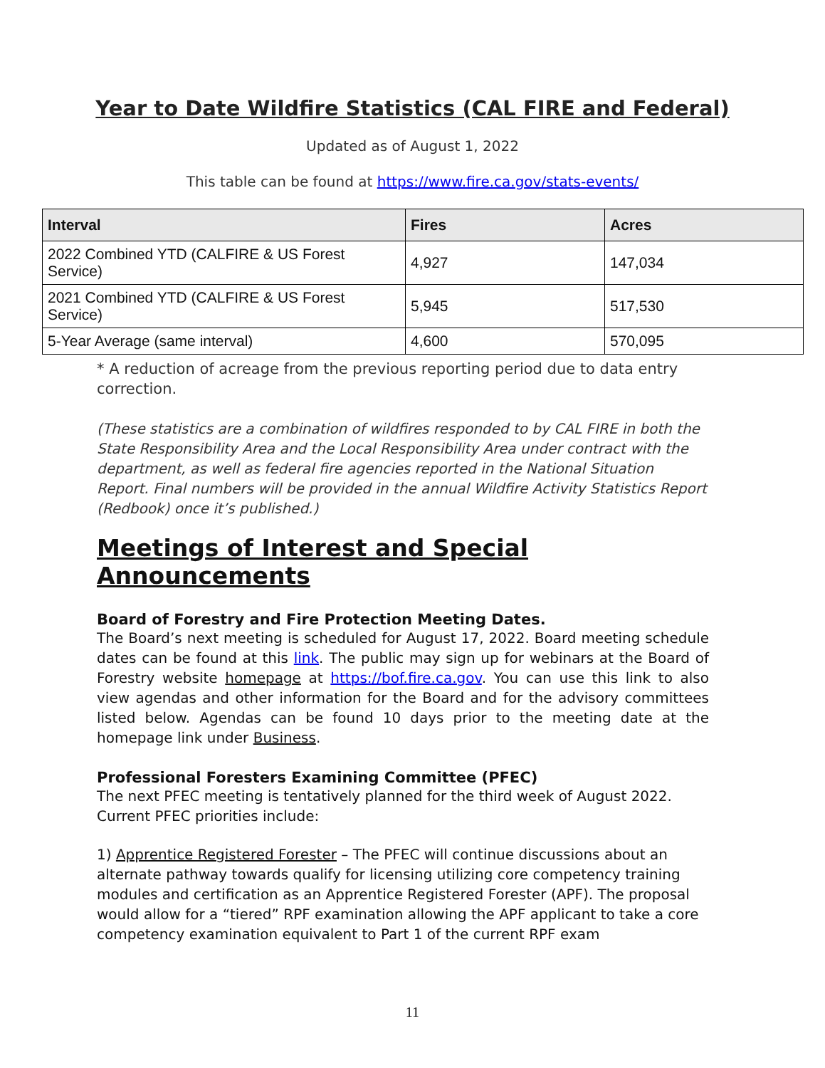Year to Date Wildfire Statistics (CAL FIRE and Federal)
Updated as of August 1, 2022
This table can be found at https://www.fire.ca.gov/stats-events/
| Interval | Fires | Acres |
| --- | --- | --- |
| 2022 Combined YTD (CALFIRE & US Forest Service) | 4,927 | 147,034 |
| 2021 Combined YTD (CALFIRE & US Forest Service) | 5,945 | 517,530 |
| 5-Year Average (same interval) | 4,600 | 570,095 |
* A reduction of acreage from the previous reporting period due to data entry correction.
(These statistics are a combination of wildfires responded to by CAL FIRE in both the State Responsibility Area and the Local Responsibility Area under contract with the department, as well as federal fire agencies reported in the National Situation Report. Final numbers will be provided in the annual Wildfire Activity Statistics Report (Redbook) once it’s published.)
Meetings of Interest and Special Announcements
Board of Forestry and Fire Protection Meeting Dates.
The Board’s next meeting is scheduled for August 17, 2022. Board meeting schedule dates can be found at this link. The public may sign up for webinars at the Board of Forestry website homepage at https://bof.fire.ca.gov. You can use this link to also view agendas and other information for the Board and for the advisory committees listed below. Agendas can be found 10 days prior to the meeting date at the homepage link under Business.
Professional Foresters Examining Committee (PFEC)
The next PFEC meeting is tentatively planned for the third week of August 2022. Current PFEC priorities include:
1) Apprentice Registered Forester – The PFEC will continue discussions about an alternate pathway towards qualify for licensing utilizing core competency training modules and certification as an Apprentice Registered Forester (APF). The proposal would allow for a “tiered” RPF examination allowing the APF applicant to take a core competency examination equivalent to Part 1 of the current RPF exam
11